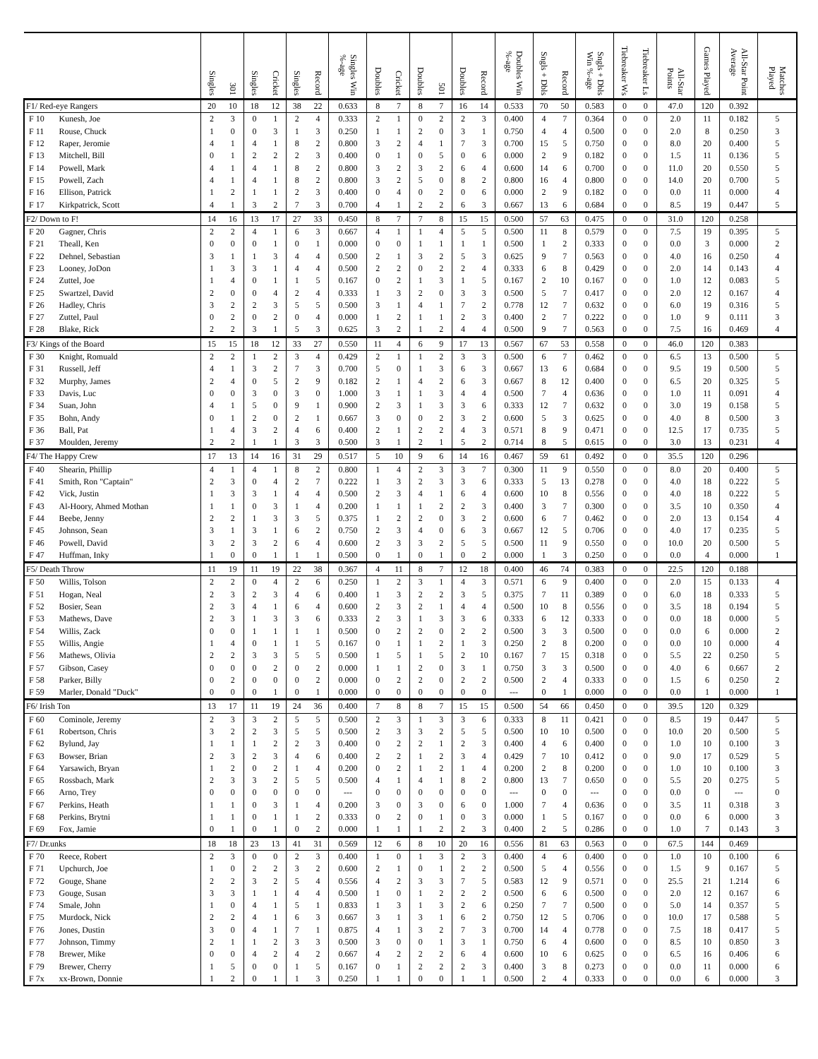| | | Singles | 301 | Singles | Cricket | Singles | Record | Singles Win %-age | Doubles | Cricket | Doubles | 501 | Doubles | Record | Doubles Win %-age | Sngls + Dbls | Record | Sngls + Dbls Win %-age | Tiebreaker Ws | Tiebreaker Ls | All-Star Points | Games Played | All-Star Point Average | Matches Played |
| --- | --- | --- | --- | --- | --- | --- | --- | --- | --- | --- | --- | --- | --- | --- | --- | --- | --- | --- | --- | --- | --- | --- | --- | --- |
| F1/ Red-eye Rangers | | 20 | 10 | 18 | 12 | 38 | 22 | 0.633 | 8 | 7 | 8 | 7 | 16 | 14 | 0.533 | 70 | 50 | 0.583 | 0 | 0 | 47.0 | 120 | 0.392 | |
| F 10 | Kunesh, Joe | 2 | 3 | 0 | 1 | 2 | 4 | 0.333 | 2 | 1 | 0 | 2 | 2 | 3 | 0.400 | 4 | 7 | 0.364 | 0 | 0 | 2.0 | 11 | 0.182 | 5 |
| F 11 | Rouse, Chuck | 1 | 0 | 0 | 3 | 1 | 3 | 0.250 | 1 | 1 | 2 | 0 | 3 | 1 | 0.750 | 4 | 4 | 0.500 | 0 | 0 | 2.0 | 8 | 0.250 | 3 |
| F 12 | Raper, Jeromie | 4 | 1 | 4 | 1 | 8 | 2 | 0.800 | 3 | 2 | 4 | 1 | 7 | 3 | 0.700 | 15 | 5 | 0.750 | 0 | 0 | 8.0 | 20 | 0.400 | 5 |
| F 13 | Mitchell, Bill | 0 | 1 | 2 | 2 | 2 | 3 | 0.400 | 0 | 1 | 0 | 5 | 0 | 6 | 0.000 | 2 | 9 | 0.182 | 0 | 0 | 1.5 | 11 | 0.136 | 5 |
| F 14 | Powell, Mark | 4 | 1 | 4 | 1 | 8 | 2 | 0.800 | 3 | 2 | 3 | 2 | 6 | 4 | 0.600 | 14 | 6 | 0.700 | 0 | 0 | 11.0 | 20 | 0.550 | 5 |
| F 15 | Powell, Zach | 4 | 1 | 4 | 1 | 8 | 2 | 0.800 | 3 | 2 | 5 | 0 | 8 | 2 | 0.800 | 16 | 4 | 0.800 | 0 | 0 | 14.0 | 20 | 0.700 | 5 |
| F 16 | Ellison, Patrick | 1 | 2 | 1 | 1 | 2 | 3 | 0.400 | 0 | 4 | 0 | 2 | 0 | 6 | 0.000 | 2 | 9 | 0.182 | 0 | 0 | 0.0 | 11 | 0.000 | 4 |
| F 17 | Kirkpatrick, Scott | 4 | 1 | 3 | 2 | 7 | 3 | 0.700 | 4 | 1 | 2 | 2 | 6 | 3 | 0.667 | 13 | 6 | 0.684 | 0 | 0 | 8.5 | 19 | 0.447 | 5 |
| F2/ Down to F! | | 14 | 16 | 13 | 17 | 27 | 33 | 0.450 | 8 | 7 | 7 | 8 | 15 | 15 | 0.500 | 57 | 63 | 0.475 | 0 | 0 | 31.0 | 120 | 0.258 | |
| F 20 | Gagner, Chris | 2 | 2 | 4 | 1 | 6 | 3 | 0.667 | 4 | 1 | 1 | 4 | 5 | 5 | 0.500 | 11 | 8 | 0.579 | 0 | 0 | 7.5 | 19 | 0.395 | 5 |
| F 21 | Theall, Ken | 0 | 0 | 0 | 1 | 0 | 1 | 0.000 | 0 | 0 | 1 | 1 | 1 | 1 | 0.500 | 1 | 2 | 0.333 | 0 | 0 | 0.0 | 3 | 0.000 | 2 |
| F 22 | Dehnel, Sebastian | 3 | 1 | 1 | 3 | 4 | 4 | 0.500 | 2 | 1 | 3 | 2 | 5 | 3 | 0.625 | 9 | 7 | 0.563 | 0 | 0 | 4.0 | 16 | 0.250 | 4 |
| F 23 | Looney, JoDon | 1 | 3 | 3 | 1 | 4 | 4 | 0.500 | 2 | 2 | 0 | 2 | 2 | 4 | 0.333 | 6 | 8 | 0.429 | 0 | 0 | 2.0 | 14 | 0.143 | 4 |
| F 24 | Zuttel, Joe | 1 | 4 | 0 | 1 | 1 | 5 | 0.167 | 0 | 2 | 1 | 3 | 1 | 5 | 0.167 | 2 | 10 | 0.167 | 0 | 0 | 1.0 | 12 | 0.083 | 5 |
| F 25 | Swartzel, David | 2 | 0 | 0 | 4 | 2 | 4 | 0.333 | 1 | 3 | 2 | 0 | 3 | 3 | 0.500 | 5 | 7 | 0.417 | 0 | 0 | 2.0 | 12 | 0.167 | 4 |
| F 26 | Hadley, Chris | 3 | 2 | 2 | 3 | 5 | 5 | 0.500 | 3 | 1 | 4 | 1 | 7 | 2 | 0.778 | 12 | 7 | 0.632 | 0 | 0 | 6.0 | 19 | 0.316 | 5 |
| F 27 | Zuttel, Paul | 0 | 2 | 0 | 2 | 0 | 4 | 0.000 | 1 | 2 | 1 | 1 | 2 | 3 | 0.400 | 2 | 7 | 0.222 | 0 | 0 | 1.0 | 9 | 0.111 | 3 |
| F 28 | Blake, Rick | 2 | 2 | 3 | 1 | 5 | 3 | 0.625 | 3 | 2 | 1 | 2 | 4 | 4 | 0.500 | 9 | 7 | 0.563 | 0 | 0 | 7.5 | 16 | 0.469 | 4 |
| F3/ Kings of the Board | | 15 | 15 | 18 | 12 | 33 | 27 | 0.550 | 11 | 4 | 6 | 9 | 17 | 13 | 0.567 | 67 | 53 | 0.558 | 0 | 0 | 46.0 | 120 | 0.383 | |
| F 30 | Knight, Romuald | 2 | 2 | 1 | 2 | 3 | 4 | 0.429 | 2 | 1 | 1 | 2 | 3 | 3 | 0.500 | 6 | 7 | 0.462 | 0 | 0 | 6.5 | 13 | 0.500 | 5 |
| F 31 | Russell, Jeff | 4 | 1 | 3 | 2 | 7 | 3 | 0.700 | 5 | 0 | 1 | 3 | 6 | 3 | 0.667 | 13 | 6 | 0.684 | 0 | 0 | 9.5 | 19 | 0.500 | 5 |
| F 32 | Murphy, James | 2 | 4 | 0 | 5 | 2 | 9 | 0.182 | 2 | 1 | 4 | 2 | 6 | 3 | 0.667 | 8 | 12 | 0.400 | 0 | 0 | 6.5 | 20 | 0.325 | 5 |
| F 33 | Davis, Luc | 0 | 0 | 3 | 0 | 3 | 0 | 1.000 | 3 | 1 | 1 | 3 | 4 | 4 | 0.500 | 7 | 4 | 0.636 | 0 | 0 | 1.0 | 11 | 0.091 | 4 |
| F 34 | Suan, John | 4 | 1 | 5 | 0 | 9 | 1 | 0.900 | 2 | 3 | 1 | 3 | 3 | 6 | 0.333 | 12 | 7 | 0.632 | 0 | 0 | 3.0 | 19 | 0.158 | 5 |
| F 35 | Bohn, Andy | 0 | 1 | 2 | 0 | 2 | 1 | 0.667 | 3 | 0 | 0 | 2 | 3 | 2 | 0.600 | 5 | 3 | 0.625 | 0 | 0 | 4.0 | 8 | 0.500 | 3 |
| F 36 | Ball, Pat | 1 | 4 | 3 | 2 | 4 | 6 | 0.400 | 2 | 1 | 2 | 2 | 4 | 3 | 0.571 | 8 | 9 | 0.471 | 0 | 0 | 12.5 | 17 | 0.735 | 5 |
| F 37 | Moulden, Jeremy | 2 | 2 | 1 | 1 | 3 | 3 | 0.500 | 3 | 1 | 2 | 1 | 5 | 2 | 0.714 | 8 | 5 | 0.615 | 0 | 0 | 3.0 | 13 | 0.231 | 4 |
| F4/ The Happy Crew | | 17 | 13 | 14 | 16 | 31 | 29 | 0.517 | 5 | 10 | 9 | 6 | 14 | 16 | 0.467 | 59 | 61 | 0.492 | 0 | 0 | 35.5 | 120 | 0.296 | |
| F 40 | Shearin, Phillip | 4 | 1 | 4 | 1 | 8 | 2 | 0.800 | 1 | 4 | 2 | 3 | 3 | 7 | 0.300 | 11 | 9 | 0.550 | 0 | 0 | 8.0 | 20 | 0.400 | 5 |
| F 41 | Smith, Ron "Captain" | 2 | 3 | 0 | 4 | 2 | 7 | 0.222 | 1 | 3 | 2 | 3 | 3 | 6 | 0.333 | 5 | 13 | 0.278 | 0 | 0 | 4.0 | 18 | 0.222 | 5 |
| F 42 | Vick, Justin | 1 | 3 | 3 | 1 | 4 | 4 | 0.500 | 2 | 3 | 4 | 1 | 6 | 4 | 0.600 | 10 | 8 | 0.556 | 0 | 0 | 4.0 | 18 | 0.222 | 5 |
| F 43 | Al-Hoory, Ahmed Mothan | 1 | 1 | 0 | 3 | 1 | 4 | 0.200 | 1 | 1 | 1 | 2 | 2 | 3 | 0.400 | 3 | 7 | 0.300 | 0 | 0 | 3.5 | 10 | 0.350 | 4 |
| F 44 | Beebe, Jenny | 2 | 2 | 1 | 3 | 3 | 5 | 0.375 | 1 | 2 | 2 | 0 | 3 | 2 | 0.600 | 6 | 7 | 0.462 | 0 | 0 | 2.0 | 13 | 0.154 | 4 |
| F 45 | Johnson, Sean | 3 | 1 | 3 | 1 | 6 | 2 | 0.750 | 2 | 3 | 4 | 0 | 6 | 3 | 0.667 | 12 | 5 | 0.706 | 0 | 0 | 4.0 | 17 | 0.235 | 5 |
| F 46 | Powell, David | 3 | 2 | 3 | 2 | 6 | 4 | 0.600 | 2 | 3 | 3 | 2 | 5 | 5 | 0.500 | 11 | 9 | 0.550 | 0 | 0 | 10.0 | 20 | 0.500 | 5 |
| F 47 | Huffman, Inky | 1 | 0 | 0 | 1 | 1 | 1 | 0.500 | 0 | 1 | 0 | 1 | 0 | 2 | 0.000 | 1 | 3 | 0.250 | 0 | 0 | 0.0 | 4 | 0.000 | 1 |
| F5/ Death Throw | | 11 | 19 | 11 | 19 | 22 | 38 | 0.367 | 4 | 11 | 8 | 7 | 12 | 18 | 0.400 | 46 | 74 | 0.383 | 0 | 0 | 22.5 | 120 | 0.188 | |
| F 50 | Willis, Tolson | 2 | 2 | 0 | 4 | 2 | 6 | 0.250 | 1 | 2 | 3 | 1 | 4 | 3 | 0.571 | 6 | 9 | 0.400 | 0 | 0 | 2.0 | 15 | 0.133 | 4 |
| F 51 | Hogan, Neal | 2 | 3 | 2 | 3 | 4 | 6 | 0.400 | 1 | 3 | 2 | 2 | 3 | 5 | 0.375 | 7 | 11 | 0.389 | 0 | 0 | 6.0 | 18 | 0.333 | 5 |
| F 52 | Bosier, Sean | 2 | 3 | 4 | 1 | 6 | 4 | 0.600 | 2 | 3 | 2 | 1 | 4 | 4 | 0.500 | 10 | 8 | 0.556 | 0 | 0 | 3.5 | 18 | 0.194 | 5 |
| F 53 | Mathews, Dave | 2 | 3 | 1 | 3 | 3 | 6 | 0.333 | 2 | 3 | 1 | 3 | 3 | 6 | 0.333 | 6 | 12 | 0.333 | 0 | 0 | 0.0 | 18 | 0.000 | 5 |
| F 54 | Willis, Zack | 0 | 0 | 1 | 1 | 1 | 1 | 0.500 | 0 | 2 | 2 | 0 | 2 | 2 | 0.500 | 3 | 3 | 0.500 | 0 | 0 | 0.0 | 6 | 0.000 | 2 |
| F 55 | Willis, Angie | 1 | 4 | 0 | 1 | 1 | 5 | 0.167 | 0 | 1 | 1 | 2 | 1 | 3 | 0.250 | 2 | 8 | 0.200 | 0 | 0 | 0.0 | 10 | 0.000 | 4 |
| F 56 | Mathews, Olivia | 2 | 2 | 3 | 3 | 5 | 5 | 0.500 | 1 | 5 | 1 | 5 | 2 | 10 | 0.167 | 7 | 15 | 0.318 | 0 | 0 | 5.5 | 22 | 0.250 | 5 |
| F 57 | Gibson, Casey | 0 | 0 | 0 | 2 | 0 | 2 | 0.000 | 1 | 1 | 2 | 0 | 3 | 1 | 0.750 | 3 | 3 | 0.500 | 0 | 0 | 4.0 | 6 | 0.667 | 2 |
| F 58 | Parker, Billy | 0 | 2 | 0 | 0 | 0 | 2 | 0.000 | 0 | 2 | 2 | 0 | 2 | 2 | 0.500 | 2 | 4 | 0.333 | 0 | 0 | 1.5 | 6 | 0.250 | 2 |
| F 59 | Marler, Donald "Duck" | 0 | 0 | 0 | 1 | 0 | 1 | 0.000 | 0 | 0 | 0 | 0 | 0 | 0 | --- | 0 | 1 | 0.000 | 0 | 0 | 0.0 | 1 | 0.000 | 1 |
| F6/ Irish Ton | | 13 | 17 | 11 | 19 | 24 | 36 | 0.400 | 7 | 8 | 8 | 7 | 15 | 15 | 0.500 | 54 | 66 | 0.450 | 0 | 0 | 39.5 | 120 | 0.329 | |
| F 60 | Cominole, Jeremy | 2 | 3 | 3 | 2 | 5 | 5 | 0.500 | 2 | 3 | 1 | 3 | 3 | 6 | 0.333 | 8 | 11 | 0.421 | 0 | 0 | 8.5 | 19 | 0.447 | 5 |
| F 61 | Robertson, Chris | 3 | 2 | 2 | 3 | 5 | 5 | 0.500 | 2 | 3 | 3 | 2 | 5 | 5 | 0.500 | 10 | 10 | 0.500 | 0 | 0 | 10.0 | 20 | 0.500 | 5 |
| F 62 | Bylund, Jay | 1 | 1 | 1 | 2 | 2 | 3 | 0.400 | 0 | 2 | 2 | 1 | 2 | 3 | 0.400 | 4 | 6 | 0.400 | 0 | 0 | 1.0 | 10 | 0.100 | 3 |
| F 63 | Bowser, Brian | 2 | 3 | 2 | 3 | 4 | 6 | 0.400 | 2 | 2 | 1 | 2 | 3 | 4 | 0.429 | 7 | 10 | 0.412 | 0 | 0 | 9.0 | 17 | 0.529 | 5 |
| F 64 | Yarsawich, Bryan | 1 | 2 | 0 | 2 | 1 | 4 | 0.200 | 0 | 2 | 1 | 2 | 1 | 4 | 0.200 | 2 | 8 | 0.200 | 0 | 0 | 1.0 | 10 | 0.100 | 3 |
| F 65 | Rossbach, Mark | 2 | 3 | 3 | 2 | 5 | 5 | 0.500 | 4 | 1 | 4 | 1 | 8 | 2 | 0.800 | 13 | 7 | 0.650 | 0 | 0 | 5.5 | 20 | 0.275 | 5 |
| F 66 | Arno, Trey | 0 | 0 | 0 | 0 | 0 | 0 | --- | 0 | 0 | 0 | 0 | 0 | 0 | --- | 0 | 0 | --- | 0 | 0 | 0.0 | 0 | --- | 0 |
| F 67 | Perkins, Heath | 1 | 1 | 0 | 3 | 1 | 4 | 0.200 | 3 | 0 | 3 | 0 | 6 | 0 | 1.000 | 7 | 4 | 0.636 | 0 | 0 | 3.5 | 11 | 0.318 | 3 |
| F 68 | Perkins, Brytni | 1 | 1 | 0 | 1 | 1 | 2 | 0.333 | 0 | 2 | 0 | 1 | 0 | 3 | 0.000 | 1 | 5 | 0.167 | 0 | 0 | 0.0 | 6 | 0.000 | 3 |
| F 69 | Fox, Jamie | 0 | 1 | 0 | 1 | 0 | 2 | 0.000 | 1 | 1 | 1 | 2 | 2 | 3 | 0.400 | 2 | 5 | 0.286 | 0 | 0 | 1.0 | 7 | 0.143 | 3 |
| F7/ Dr.unks | | 18 | 18 | 23 | 13 | 41 | 31 | 0.569 | 12 | 6 | 8 | 10 | 20 | 16 | 0.556 | 81 | 63 | 0.563 | 0 | 0 | 67.5 | 144 | 0.469 | |
| F 70 | Reece, Robert | 2 | 3 | 0 | 0 | 2 | 3 | 0.400 | 1 | 0 | 1 | 3 | 2 | 3 | 0.400 | 4 | 6 | 0.400 | 0 | 0 | 1.0 | 10 | 0.100 | 6 |
| F 71 | Upchurch, Joe | 1 | 0 | 2 | 2 | 3 | 2 | 0.600 | 2 | 1 | 0 | 1 | 2 | 2 | 0.500 | 5 | 4 | 0.556 | 0 | 0 | 1.5 | 9 | 0.167 | 5 |
| F 72 | Gouge, Shane | 2 | 2 | 3 | 2 | 5 | 4 | 0.556 | 4 | 2 | 3 | 3 | 7 | 5 | 0.583 | 12 | 9 | 0.571 | 0 | 0 | 25.5 | 21 | 1.214 | 6 |
| F 73 | Gouge, Susan | 3 | 3 | 1 | 1 | 4 | 4 | 0.500 | 1 | 0 | 1 | 2 | 2 | 2 | 0.500 | 6 | 6 | 0.500 | 0 | 0 | 2.0 | 12 | 0.167 | 6 |
| F 74 | Smale, John | 1 | 0 | 4 | 1 | 5 | 1 | 0.833 | 1 | 3 | 1 | 3 | 2 | 6 | 0.250 | 7 | 7 | 0.500 | 0 | 0 | 5.0 | 14 | 0.357 | 5 |
| F 75 | Murdock, Nick | 2 | 2 | 4 | 1 | 6 | 3 | 0.667 | 3 | 1 | 3 | 1 | 6 | 2 | 0.750 | 12 | 5 | 0.706 | 0 | 0 | 10.0 | 17 | 0.588 | 5 |
| F 76 | Jones, Dustin | 3 | 0 | 4 | 1 | 7 | 1 | 0.875 | 4 | 1 | 3 | 2 | 7 | 3 | 0.700 | 14 | 4 | 0.778 | 0 | 0 | 7.5 | 18 | 0.417 | 5 |
| F 77 | Johnson, Timmy | 2 | 1 | 1 | 2 | 3 | 3 | 0.500 | 3 | 0 | 0 | 1 | 3 | 1 | 0.750 | 6 | 4 | 0.600 | 0 | 0 | 8.5 | 10 | 0.850 | 3 |
| F 78 | Brewer, Mike | 0 | 0 | 4 | 2 | 4 | 2 | 0.667 | 4 | 2 | 2 | 2 | 6 | 4 | 0.600 | 10 | 6 | 0.625 | 0 | 0 | 6.5 | 16 | 0.406 | 6 |
| F 79 | Brewer, Cherry | 1 | 5 | 0 | 0 | 1 | 5 | 0.167 | 0 | 1 | 2 | 2 | 2 | 3 | 0.400 | 3 | 8 | 0.273 | 0 | 0 | 0.0 | 11 | 0.000 | 6 |
| F 7x | xx-Brown, Donnie | 1 | 2 | 0 | 1 | 1 | 3 | 0.250 | 1 | 1 | 0 | 0 | 1 | 1 | 0.500 | 2 | 4 | 0.333 | 0 | 0 | 0.0 | 6 | 0.000 | 3 |